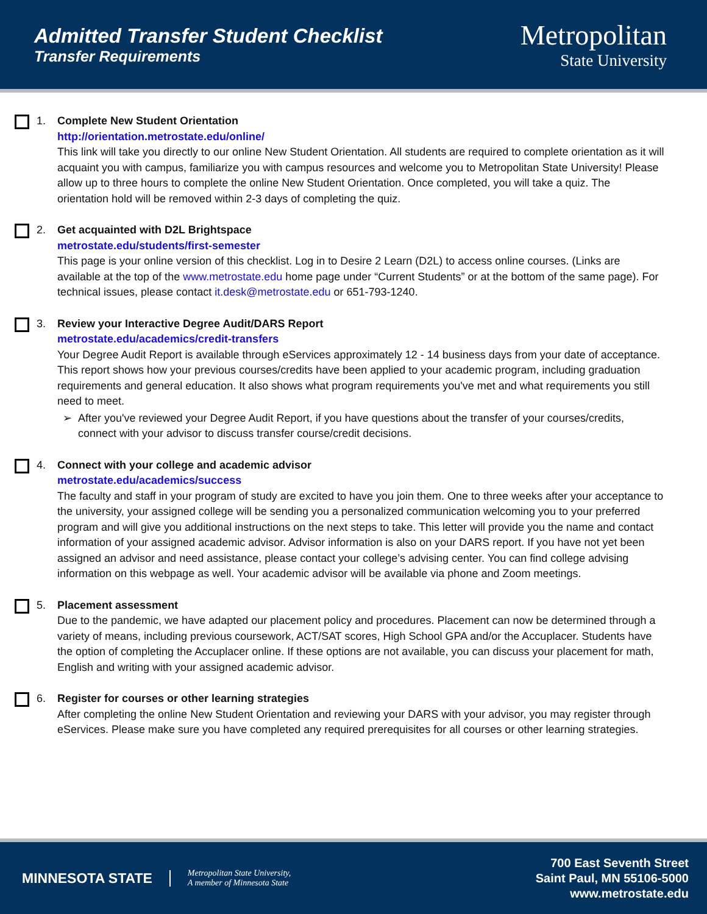Admitted Transfer Student Checklist
Transfer Requirements
Metropolitan
State University
1. Complete New Student Orientation
http://orientation.metrostate.edu/online/
This link will take you directly to our online New Student Orientation. All students are required to complete orientation as it will acquaint you with campus, familiarize you with campus resources and welcome you to Metropolitan State University! Please allow up to three hours to complete the online New Student Orientation. Once completed, you will take a quiz. The orientation hold will be removed within 2-3 days of completing the quiz.
2. Get acquainted with D2L Brightspace
metrostate.edu/students/first-semester
This page is your online version of this checklist. Log in to Desire 2 Learn (D2L) to access online courses. (Links are available at the top of the www.metrostate.edu home page under “Current Students” or at the bottom of the same page). For technical issues, please contact it.desk@metrostate.edu or 651-793-1240.
3. Review your Interactive Degree Audit/DARS Report
metrostate.edu/academics/credit-transfers
Your Degree Audit Report is available through eServices approximately 12 - 14 business days from your date of acceptance. This report shows how your previous courses/credits have been applied to your academic program, including graduation requirements and general education. It also shows what program requirements you've met and what requirements you still need to meet.
After you've reviewed your Degree Audit Report, if you have questions about the transfer of your courses/credits, connect with your advisor to discuss transfer course/credit decisions.
4. Connect with your college and academic advisor
metrostate.edu/academics/success
The faculty and staff in your program of study are excited to have you join them. One to three weeks after your acceptance to the university, your assigned college will be sending you a personalized communication welcoming you to your preferred program and will give you additional instructions on the next steps to take. This letter will provide you the name and contact information of your assigned academic advisor. Advisor information is also on your DARS report. If you have not yet been assigned an advisor and need assistance, please contact your college’s advising center. You can find college advising information on this webpage as well. Your academic advisor will be available via phone and Zoom meetings.
5. Placement assessment
Due to the pandemic, we have adapted our placement policy and procedures. Placement can now be determined through a variety of means, including previous coursework, ACT/SAT scores, High School GPA and/or the Accuplacer. Students have the option of completing the Accuplacer online. If these options are not available, you can discuss your placement for math, English and writing with your assigned academic advisor.
6. Register for courses or other learning strategies
After completing the online New Student Orientation and reviewing your DARS with your advisor, you may register through eServices. Please make sure you have completed any required prerequisites for all courses or other learning strategies.
MINNESOTA STATE
Metropolitan State University,
A member of Minnesota State
700 East Seventh Street
Saint Paul, MN 55106-5000
www.metrostate.edu